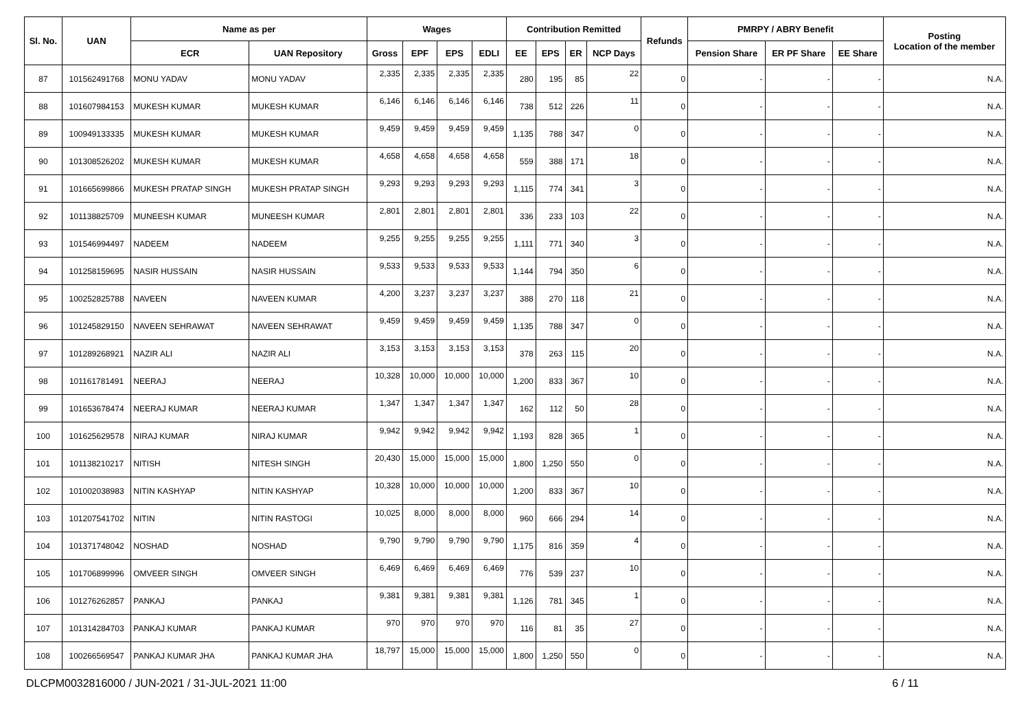| Sl. No. | UAN | Name as per | | Wages | | | | Contribution Remitted | | | | Refunds | PMRPY / ABRY Benefit | | | Posting Location of the member |
| --- | --- | --- | --- | --- | --- | --- | --- | --- | --- | --- | --- | --- | --- | --- | --- | --- |
| | | ECR | UAN Repository | Gross | EPF | EPS | EDLI | EE | EPS | ER | NCP Days | | Pension Share | ER PF Share | EE Share | |
| 87 | 101562491768 | MONU YADAV | MONU YADAV | 2,335 | 2,335 | 2,335 | 2,335 | 280 | 195 | 85 | 22 | 0 | - | - | - | N.A. |
| 88 | 101607984153 | MUKESH KUMAR | MUKESH KUMAR | 6,146 | 6,146 | 6,146 | 6,146 | 738 | 512 | 226 | 11 | 0 | - | - | - | N.A. |
| 89 | 100949133335 | MUKESH KUMAR | MUKESH KUMAR | 9,459 | 9,459 | 9,459 | 9,459 | 1,135 | 788 | 347 | 0 | 0 | - | - | - | N.A. |
| 90 | 101308526202 | MUKESH KUMAR | MUKESH KUMAR | 4,658 | 4,658 | 4,658 | 4,658 | 559 | 388 | 171 | 18 | 0 | - | - | - | N.A. |
| 91 | 101665699866 | MUKESH PRATAP SINGH | MUKESH PRATAP SINGH | 9,293 | 9,293 | 9,293 | 9,293 | 1,115 | 774 | 341 | 3 | 0 | - | - | - | N.A. |
| 92 | 101138825709 | MUNEESH KUMAR | MUNEESH KUMAR | 2,801 | 2,801 | 2,801 | 2,801 | 336 | 233 | 103 | 22 | 0 | - | - | - | N.A. |
| 93 | 101546994497 | NADEEM | NADEEM | 9,255 | 9,255 | 9,255 | 9,255 | 1,111 | 771 | 340 | 3 | 0 | - | - | - | N.A. |
| 94 | 101258159695 | NASIR HUSSAIN | NASIR HUSSAIN | 9,533 | 9,533 | 9,533 | 9,533 | 1,144 | 794 | 350 | 6 | 0 | - | - | - | N.A. |
| 95 | 100252825788 | NAVEEN | NAVEEN KUMAR | 4,200 | 3,237 | 3,237 | 3,237 | 388 | 270 | 118 | 21 | 0 | - | - | - | N.A. |
| 96 | 101245829150 | NAVEEN SEHRAWAT | NAVEEN SEHRAWAT | 9,459 | 9,459 | 9,459 | 9,459 | 1,135 | 788 | 347 | 0 | 0 | - | - | - | N.A. |
| 97 | 101289268921 | NAZIR ALI | NAZIR ALI | 3,153 | 3,153 | 3,153 | 3,153 | 378 | 263 | 115 | 20 | 0 | - | - | - | N.A. |
| 98 | 101161781491 | NEERAJ | NEERAJ | 10,328 | 10,000 | 10,000 | 10,000 | 1,200 | 833 | 367 | 10 | 0 | - | - | - | N.A. |
| 99 | 101653678474 | NEERAJ KUMAR | NEERAJ KUMAR | 1,347 | 1,347 | 1,347 | 1,347 | 162 | 112 | 50 | 28 | 0 | - | - | - | N.A. |
| 100 | 101625629578 | NIRAJ KUMAR | NIRAJ KUMAR | 9,942 | 9,942 | 9,942 | 9,942 | 1,193 | 828 | 365 | 1 | 0 | - | - | - | N.A. |
| 101 | 101138210217 | NITISH | NITESH SINGH | 20,430 | 15,000 | 15,000 | 15,000 | 1,800 | 1,250 | 550 | 0 | 0 | - | - | - | N.A. |
| 102 | 101002038983 | NITIN KASHYAP | NITIN KASHYAP | 10,328 | 10,000 | 10,000 | 10,000 | 1,200 | 833 | 367 | 10 | 0 | - | - | - | N.A. |
| 103 | 101207541702 | NITIN | NITIN RASTOGI | 10,025 | 8,000 | 8,000 | 8,000 | 960 | 666 | 294 | 14 | 0 | - | - | - | N.A. |
| 104 | 101371748042 | NOSHAD | NOSHAD | 9,790 | 9,790 | 9,790 | 9,790 | 1,175 | 816 | 359 | 4 | 0 | - | - | - | N.A. |
| 105 | 101706899996 | OMVEER SINGH | OMVEER SINGH | 6,469 | 6,469 | 6,469 | 6,469 | 776 | 539 | 237 | 10 | 0 | - | - | - | N.A. |
| 106 | 101276262857 | PANKAJ | PANKAJ | 9,381 | 9,381 | 9,381 | 9,381 | 1,126 | 781 | 345 | 1 | 0 | - | - | - | N.A. |
| 107 | 101314284703 | PANKAJ KUMAR | PANKAJ KUMAR | 970 | 970 | 970 | 970 | 116 | 81 | 35 | 27 | 0 | - | - | - | N.A. |
| 108 | 100266569547 | PANKAJ KUMAR JHA | PANKAJ KUMAR JHA | 18,797 | 15,000 | 15,000 | 15,000 | 1,800 | 1,250 | 550 | 0 | 0 | - | - | - | N.A. |
DLCPM0032816000 / JUN-2021 / 31-JUL-2021 11:00 6 / 11